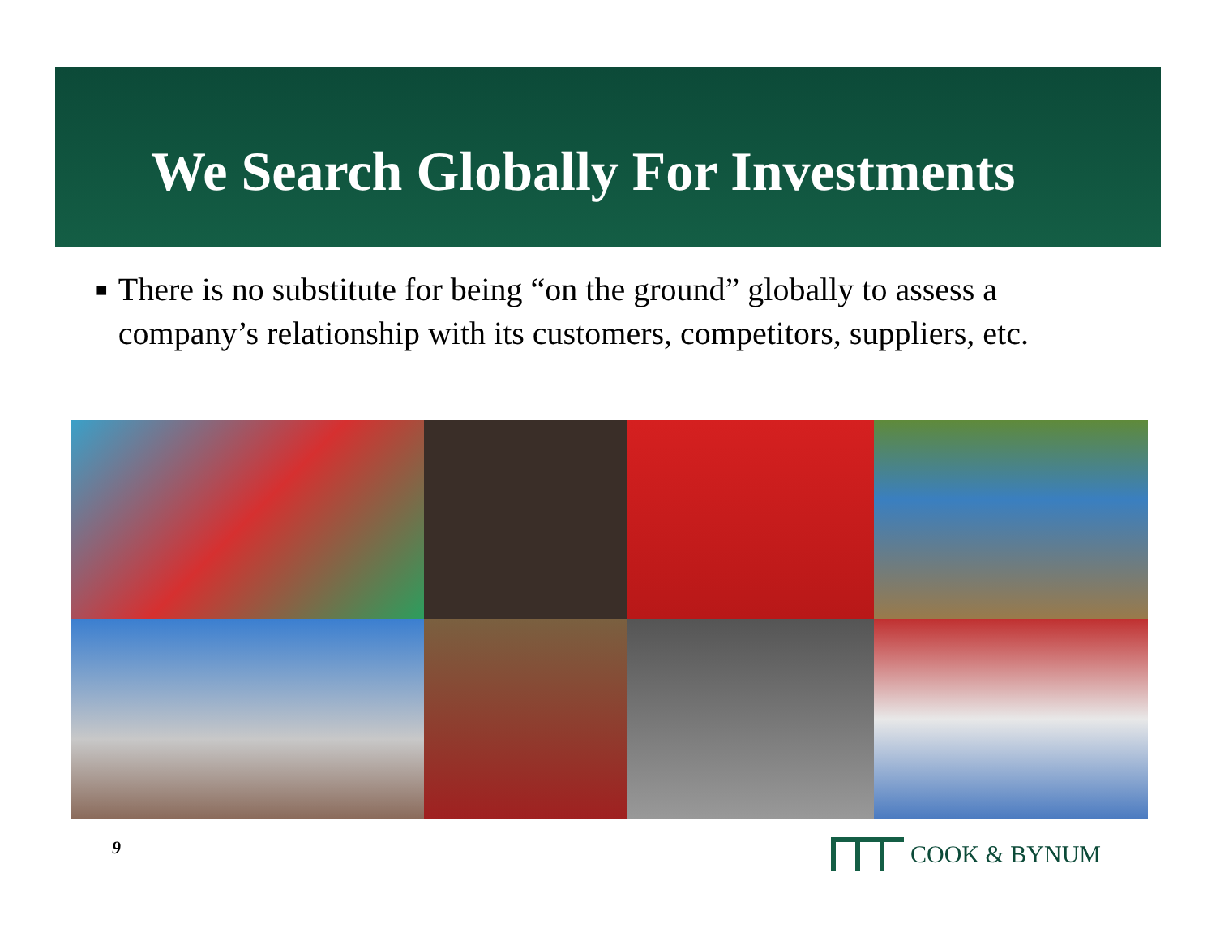We Search Globally For Investments
■
There is no substitute for being “on the ground” globally to assess a company’s relationship with its customers, competitors, suppliers, etc.
9 COOK & BYNUM